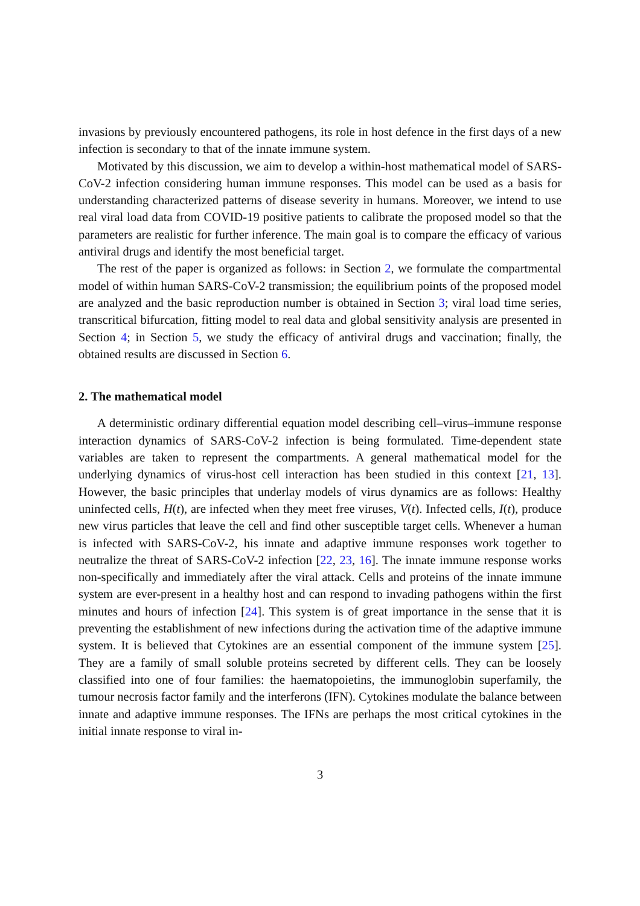invasions by previously encountered pathogens, its role in host defence in the first days of a new infection is secondary to that of the innate immune system.
Motivated by this discussion, we aim to develop a within-host mathematical model of SARS-CoV-2 infection considering human immune responses. This model can be used as a basis for understanding characterized patterns of disease severity in humans. Moreover, we intend to use real viral load data from COVID-19 positive patients to calibrate the proposed model so that the parameters are realistic for further inference. The main goal is to compare the efficacy of various antiviral drugs and identify the most beneficial target.
The rest of the paper is organized as follows: in Section 2, we formulate the compartmental model of within human SARS-CoV-2 transmission; the equilibrium points of the proposed model are analyzed and the basic reproduction number is obtained in Section 3; viral load time series, transcritical bifurcation, fitting model to real data and global sensitivity analysis are presented in Section 4; in Section 5, we study the efficacy of antiviral drugs and vaccination; finally, the obtained results are discussed in Section 6.
2. The mathematical model
A deterministic ordinary differential equation model describing cell–virus–immune response interaction dynamics of SARS-CoV-2 infection is being formulated. Time-dependent state variables are taken to represent the compartments. A general mathematical model for the underlying dynamics of virus-host cell interaction has been studied in this context [21, 13]. However, the basic principles that underlay models of virus dynamics are as follows: Healthy uninfected cells, H(t), are infected when they meet free viruses, V(t). Infected cells, I(t), produce new virus particles that leave the cell and find other susceptible target cells. Whenever a human is infected with SARS-CoV-2, his innate and adaptive immune responses work together to neutralize the threat of SARS-CoV-2 infection [22, 23, 16]. The innate immune response works non-specifically and immediately after the viral attack. Cells and proteins of the innate immune system are ever-present in a healthy host and can respond to invading pathogens within the first minutes and hours of infection [24]. This system is of great importance in the sense that it is preventing the establishment of new infections during the activation time of the adaptive immune system. It is believed that Cytokines are an essential component of the immune system [25]. They are a family of small soluble proteins secreted by different cells. They can be loosely classified into one of four families: the haematopoietins, the immunoglobin superfamily, the tumour necrosis factor family and the interferons (IFN). Cytokines modulate the balance between innate and adaptive immune responses. The IFNs are perhaps the most critical cytokines in the initial innate response to viral in-
3